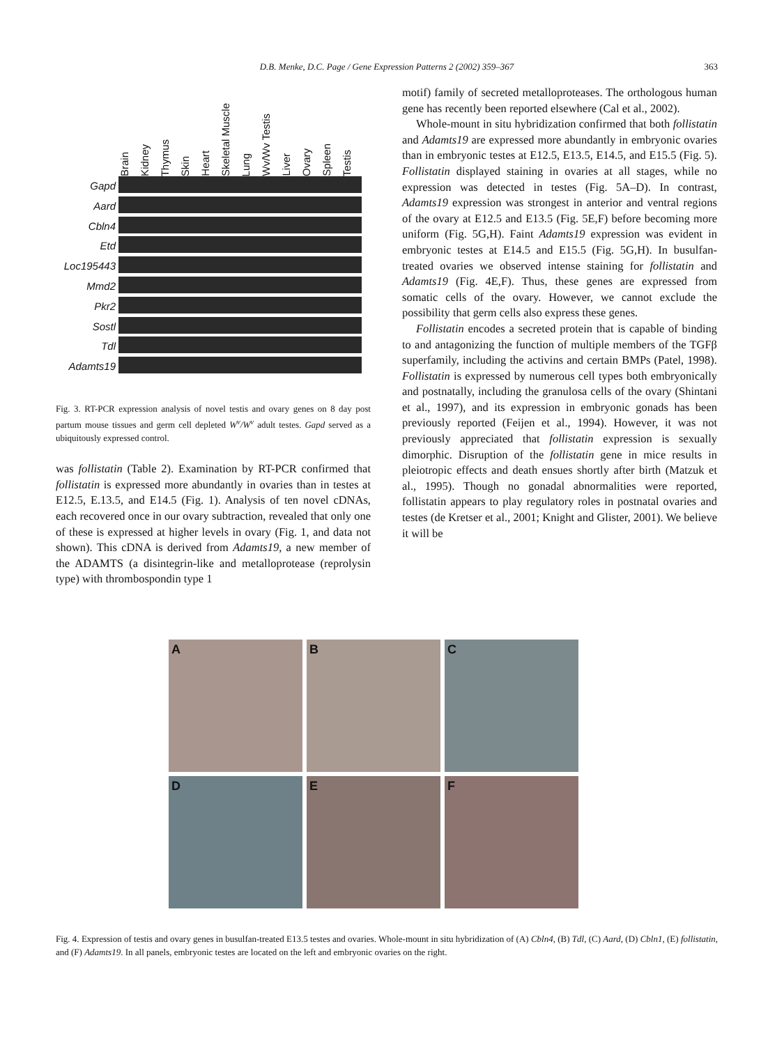D.B. Menke, D.C. Page / Gene Expression Patterns 2 (2002) 359–367
363
Gapd
Aard
Cbln4
Etd
Loc195443
Mmd2
Pkr2
Sostl
Tdl
Adamts19
Brain
Kidney
Thymus
Skin
Heart
Skeletal Muscle
Lung
Wv/Wv Testis
Liver
Ovary
Spleen
Testis
Fig. 3. RT-PCR expression analysis of novel testis and ovary genes on 8 day post partum mouse tissues and germ cell depleted W<sup>v</sup>/W<sup>v</sup> adult testes. Gapd served as a ubiquitously expressed control.
was follistatin (Table 2). Examination by RT-PCR confirmed that follistatin is expressed more abundantly in ovaries than in testes at E12.5, E.13.5, and E14.5 (Fig. 1). Analysis of ten novel cDNAs, each recovered once in our ovary subtraction, revealed that only one of these is expressed at higher levels in ovary (Fig. 1, and data not shown). This cDNA is derived from Adamts19, a new member of the ADAMTS (a disintegrin-like and metalloprotease (reprolysin type) with thrombospondin type 1
motif) family of secreted metalloproteases. The orthologous human gene has recently been reported elsewhere (Cal et al., 2002).
Whole-mount in situ hybridization confirmed that both follistatin and Adamts19 are expressed more abundantly in embryonic ovaries than in embryonic testes at E12.5, E13.5, E14.5, and E15.5 (Fig. 5). Follistatin displayed staining in ovaries at all stages, while no expression was detected in testes (Fig. 5A–D). In contrast, Adamts19 expression was strongest in anterior and ventral regions of the ovary at E12.5 and E13.5 (Fig. 5E,F) before becoming more uniform (Fig. 5G,H). Faint Adamts19 expression was evident in embryonic testes at E14.5 and E15.5 (Fig. 5G,H). In busulfan-treated ovaries we observed intense staining for follistatin and Adamts19 (Fig. 4E,F). Thus, these genes are expressed from somatic cells of the ovary. However, we cannot exclude the possibility that germ cells also express these genes.
Follistatin encodes a secreted protein that is capable of binding to and antagonizing the function of multiple members of the TGFβ superfamily, including the activins and certain BMPs (Patel, 1998). Follistatin is expressed by numerous cell types both embryonically and postnatally, including the granulosa cells of the ovary (Shintani et al., 1997), and its expression in embryonic gonads has been previously reported (Feijen et al., 1994). However, it was not previously appreciated that follistatin expression is sexually dimorphic. Disruption of the follistatin gene in mice results in pleiotropic effects and death ensues shortly after birth (Matzuk et al., 1995). Though no gonadal abnormalities were reported, follistatin appears to play regulatory roles in postnatal ovaries and testes (de Kretser et al., 2001; Knight and Glister, 2001). We believe it will be
A
B
C
D
E
F
Fig. 4. Expression of testis and ovary genes in busulfan-treated E13.5 testes and ovaries. Whole-mount in situ hybridization of (A) Cbln4, (B) Tdl, (C) Aard, (D) Cbln1, (E) follistatin, and (F) Adamts19. In all panels, embryonic testes are located on the left and embryonic ovaries on the right.